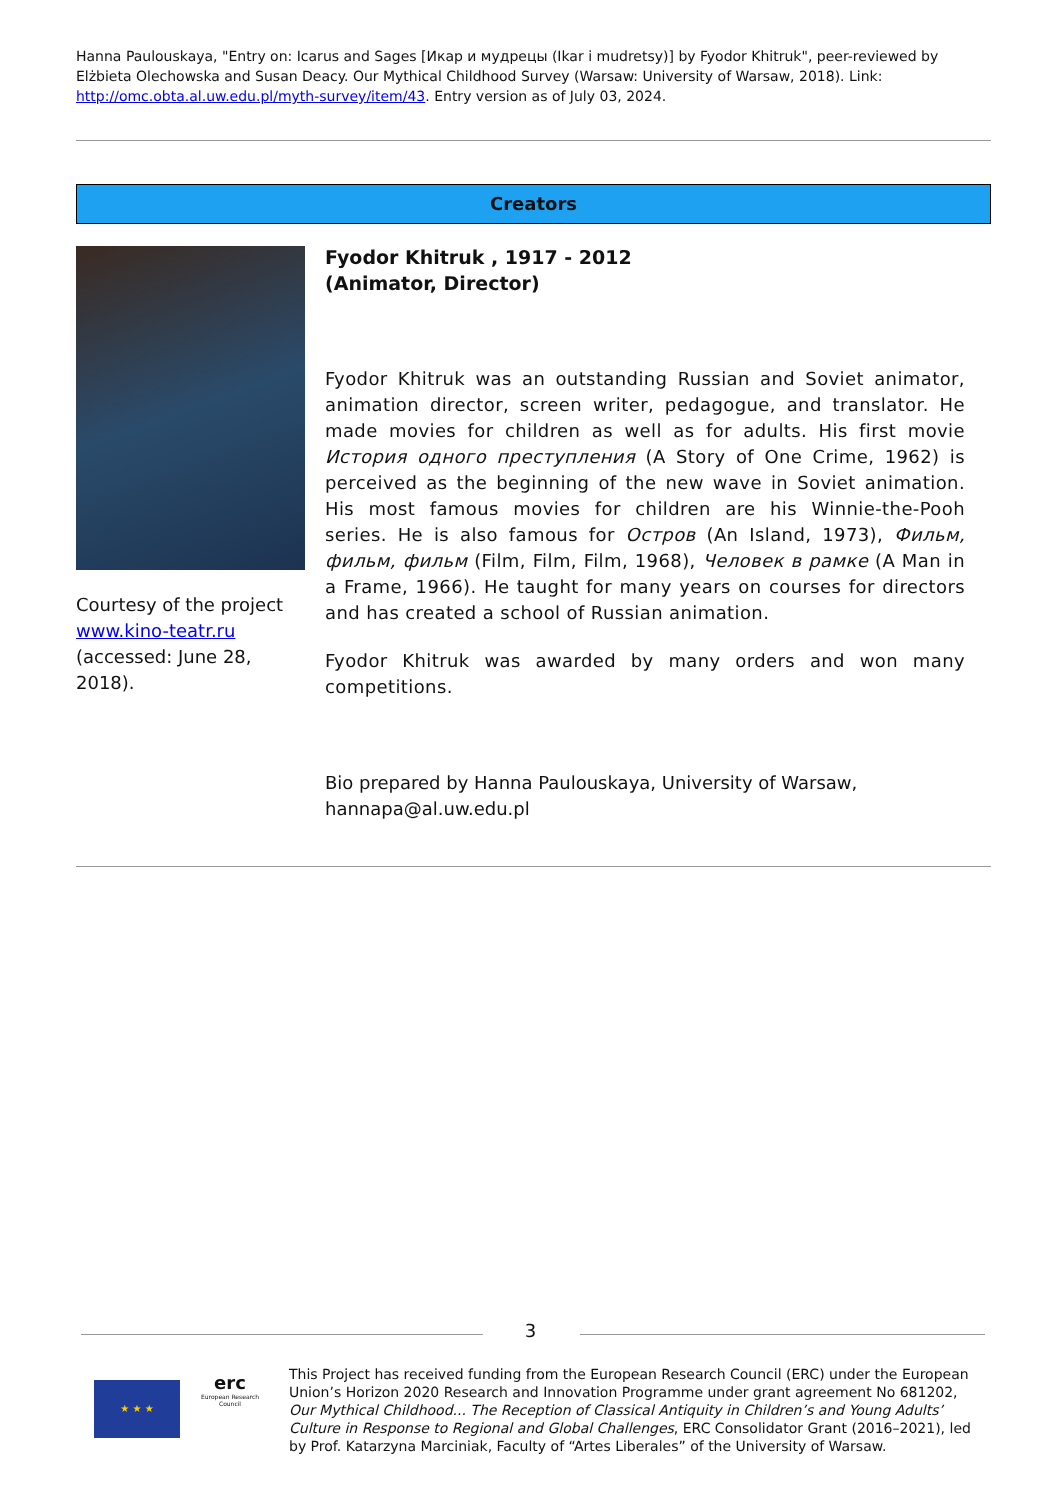Hanna Paulouskaya, "Entry on: Icarus and Sages [Икар и мудрецы (Ikar i mudretsy)] by Fyodor Khitruk", peer-reviewed by Elżbieta Olechowska and Susan Deacy. Our Mythical Childhood Survey (Warsaw: University of Warsaw, 2018). Link: http://omc.obta.al.uw.edu.pl/myth-survey/item/43. Entry version as of July 03, 2024.
Creators
Courtesy of the project www.kino-teatr.ru (accessed: June 28, 2018).
Fyodor Khitruk , 1917 - 2012
(Animator, Director)
Fyodor Khitruk was an outstanding Russian and Soviet animator, animation director, screen writer, pedagogue, and translator. He made movies for children as well as for adults. His first movie История одного преступления (A Story of One Crime, 1962) is perceived as the beginning of the new wave in Soviet animation. His most famous movies for children are his Winnie-the-Pooh series. He is also famous for Остров (An Island, 1973), Фильм, фильм, фильм (Film, Film, Film, 1968), Человек в рамке (A Man in a Frame, 1966). He taught for many years on courses for directors and has created a school of Russian animation.
Fyodor Khitruk was awarded by many orders and won many competitions.
Bio prepared by Hanna Paulouskaya, University of Warsaw, hannapa@al.uw.edu.pl
3
★ ★ ★
erc
European Research Council
This Project has received funding from the European Research Council (ERC) under the European Union’s Horizon 2020 Research and Innovation Programme under grant agreement No 681202, Our Mythical Childhood... The Reception of Classical Antiquity in Children’s and Young Adults’ Culture in Response to Regional and Global Challenges, ERC Consolidator Grant (2016–2021), led by Prof. Katarzyna Marciniak, Faculty of “Artes Liberales” of the University of Warsaw.